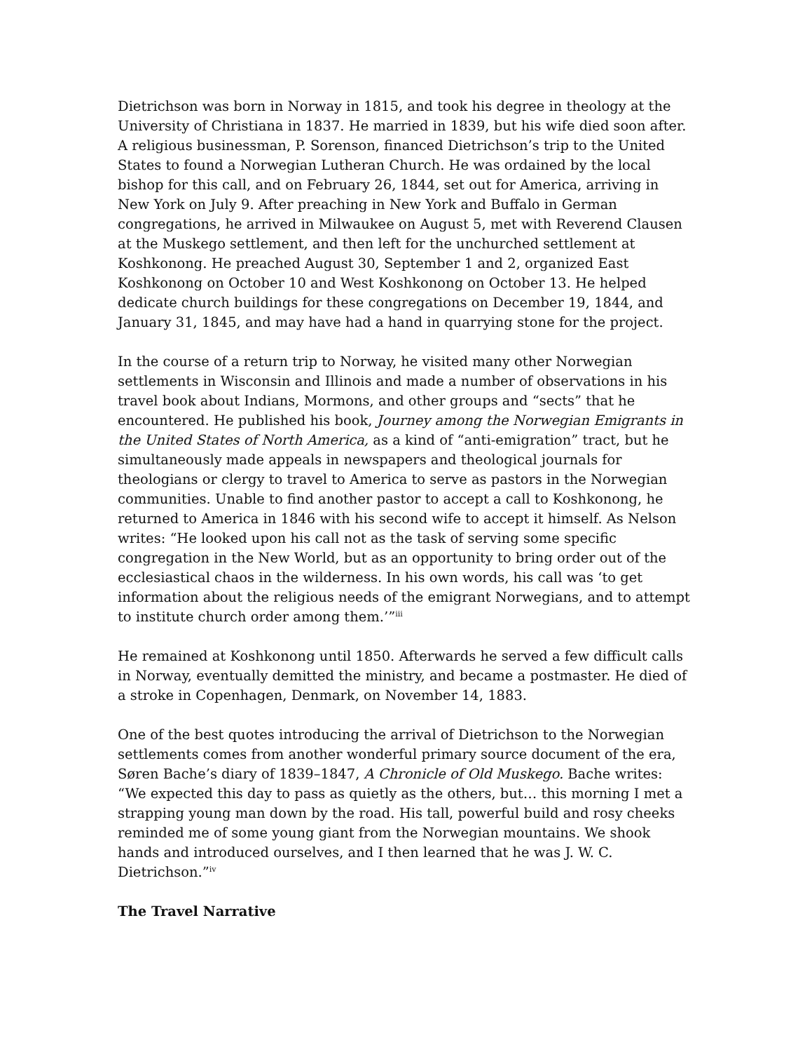Dietrichson was born in Norway in 1815, and took his degree in theology at the University of Christiana in 1837. He married in 1839, but his wife died soon after. A religious businessman, P. Sorenson, financed Dietrichson’s trip to the United States to found a Norwegian Lutheran Church. He was ordained by the local bishop for this call, and on February 26, 1844, set out for America, arriving in New York on July 9. After preaching in New York and Buffalo in German congregations, he arrived in Milwaukee on August 5, met with Reverend Clausen at the Muskego settlement, and then left for the unchurched settlement at Koshkonong. He preached August 30, September 1 and 2, organized East Koshkonong on October 10 and West Koshkonong on October 13. He helped dedicate church buildings for these congregations on December 19, 1844, and January 31, 1845, and may have had a hand in quarrying stone for the project.
In the course of a return trip to Norway, he visited many other Norwegian settlements in Wisconsin and Illinois and made a number of observations in his travel book about Indians, Mormons, and other groups and “sects” that he encountered. He published his book, Journey among the Norwegian Emigrants in the United States of North America, as a kind of “anti-emigration” tract, but he simultaneously made appeals in newspapers and theological journals for theologians or clergy to travel to America to serve as pastors in the Norwegian communities. Unable to find another pastor to accept a call to Koshkonong, he returned to America in 1846 with his second wife to accept it himself. As Nelson writes: “He looked upon his call not as the task of serving some specific congregation in the New World, but as an opportunity to bring order out of the ecclesiastical chaos in the wilderness. In his own words, his call was ‘to get information about the religious needs of the emigrant Norwegians, and to attempt to institute church order among them.’”<sup>iii</sup>
He remained at Koshkonong until 1850. Afterwards he served a few difficult calls in Norway, eventually demitted the ministry, and became a postmaster. He died of a stroke in Copenhagen, Denmark, on November 14, 1883.
One of the best quotes introducing the arrival of Dietrichson to the Norwegian settlements comes from another wonderful primary source document of the era, Søren Bache’s diary of 1839–1847, A Chronicle of Old Muskego. Bache writes: “We expected this day to pass as quietly as the others, but… this morning I met a strapping young man down by the road. His tall, powerful build and rosy cheeks reminded me of some young giant from the Norwegian mountains. We shook hands and introduced ourselves, and I then learned that he was J. W. C. Dietrichson.”<sup>iv</sup>
The Travel Narrative